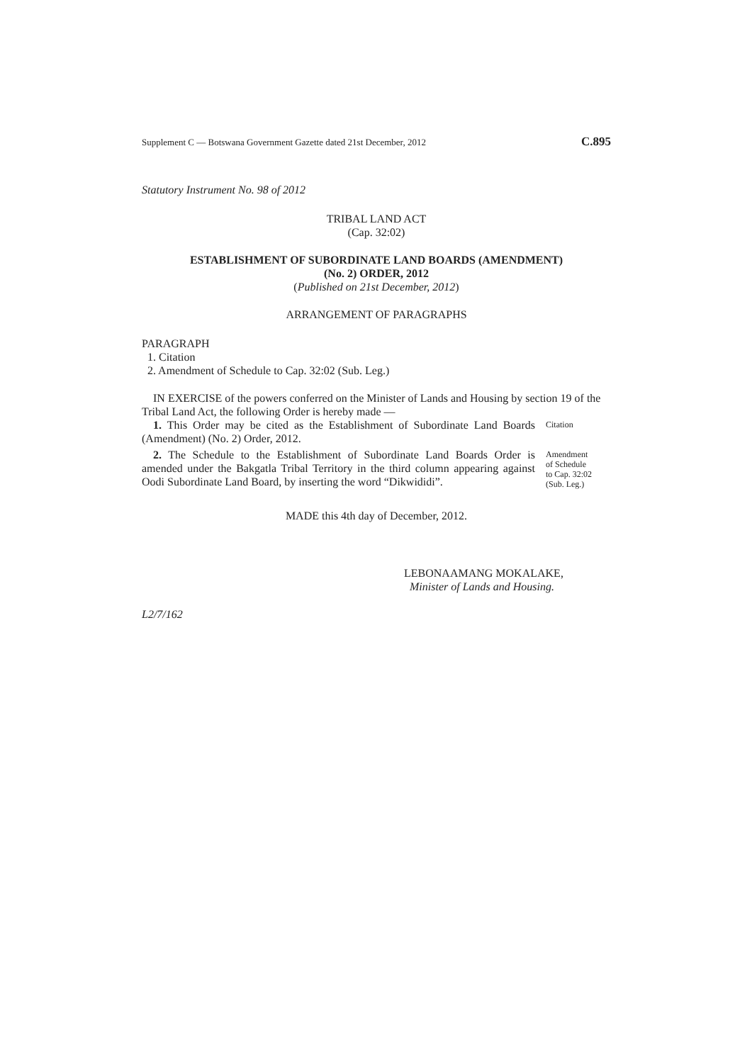Supplement C — Botswana Government Gazette dated 21st December, 2012 C.895
Statutory Instrument No. 98 of 2012
TRIBAL LAND ACT
(Cap. 32:02)
ESTABLISHMENT OF SUBORDINATE LAND BOARDS (AMENDMENT)
(No. 2) ORDER, 2012
(Published on 21st December, 2012)
ARRANGEMENT OF PARAGRAPHS
PARAGRAPH
1. Citation
2. Amendment of Schedule to Cap. 32:02 (Sub. Leg.)
IN EXERCISE of the powers conferred on the Minister of Lands and Housing by section 19 of the Tribal Land Act, the following Order is hereby made —
1. This Order may be cited as the Establishment of Subordinate Land Boards (Amendment) (No. 2) Order, 2012.
Citation
2. The Schedule to the Establishment of Subordinate Land Boards Order is amended under the Bakgatla Tribal Territory in the third column appearing against Oodi Subordinate Land Board, by inserting the word “Dikwididi”.
Amendment
of Schedule
to Cap. 32:02
(Sub. Leg.)
MADE this 4th day of December, 2012.
LEBONAAMANG MOKALAKE,
Minister of Lands and Housing.
L2/7/162